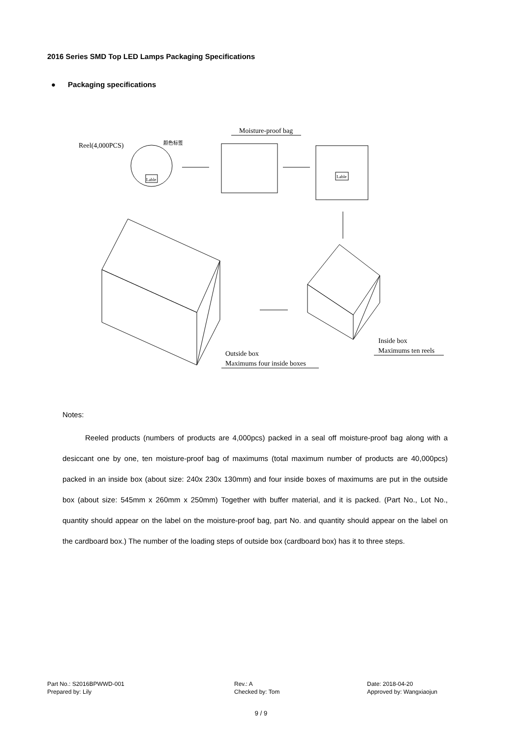2016 Series SMD Top LED Lamps Packaging Specifications
● Packaging specifications
Reel(4,000PCS)
Lable
颜色标签
Moisture-proof bag
Lable
Outside box
Maximums four inside boxes
Inside box
Maximums ten reels
Notes:
Reeled products (numbers of products are 4,000pcs) packed in a seal off moisture-proof bag along with a desiccant one by one, ten moisture-proof bag of maximums (total maximum number of products are 40,000pcs) packed in an inside box (about size: 240x 230x 130mm) and four inside boxes of maximums are put in the outside box (about size: 545mm x 260mm x 250mm) Together with buffer material, and it is packed. (Part No., Lot No., quantity should appear on the label on the moisture-proof bag, part No. and quantity should appear on the label on the cardboard box.) The number of the loading steps of outside box (cardboard box) has it to three steps.
Part No.: S2016BPWWD-001 Rev.: A Date: 2018-04-20 Prepared by: Lily Checked by: Tom Approved by: Wangxiaojun
9 / 9